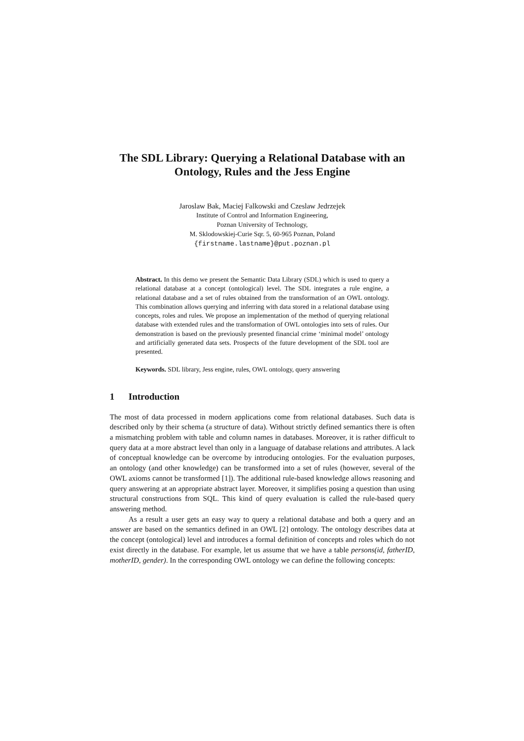The SDL Library: Querying a Relational Database with an Ontology, Rules and the Jess Engine
Jaroslaw Bak, Maciej Falkowski and Czeslaw Jedrzejek
Institute of Control and Information Engineering,
Poznan University of Technology,
M. Sklodowskiej-Curie Sqr. 5, 60-965 Poznan, Poland
{firstname.lastname}@put.poznan.pl
Abstract. In this demo we present the Semantic Data Library (SDL) which is used to query a relational database at a concept (ontological) level. The SDL integrates a rule engine, a relational database and a set of rules obtained from the transformation of an OWL ontology. This combination allows querying and inferring with data stored in a relational database using concepts, roles and rules. We propose an implementation of the method of querying relational database with extended rules and the transformation of OWL ontologies into sets of rules. Our demonstration is based on the previously presented financial crime ‘minimal model’ ontology and artificially generated data sets. Prospects of the future development of the SDL tool are presented.
Keywords. SDL library, Jess engine, rules, OWL ontology, query answering
1 Introduction
The most of data processed in modern applications come from relational databases. Such data is described only by their schema (a structure of data). Without strictly defined semantics there is often a mismatching problem with table and column names in databases. Moreover, it is rather difficult to query data at a more abstract level than only in a language of database relations and attributes. A lack of conceptual knowledge can be overcome by introducing ontologies. For the evaluation purposes, an ontology (and other knowledge) can be transformed into a set of rules (however, several of the OWL axioms cannot be transformed [1]). The additional rule-based knowledge allows reasoning and query answering at an appropriate abstract layer. Moreover, it simplifies posing a question than using structural constructions from SQL. This kind of query evaluation is called the rule-based query answering method.
As a result a user gets an easy way to query a relational database and both a query and an answer are based on the semantics defined in an OWL [2] ontology. The ontology describes data at the concept (ontological) level and introduces a formal definition of concepts and roles which do not exist directly in the database. For example, let us assume that we have a table persons(id, fatherID, motherID, gender). In the corresponding OWL ontology we can define the following concepts: